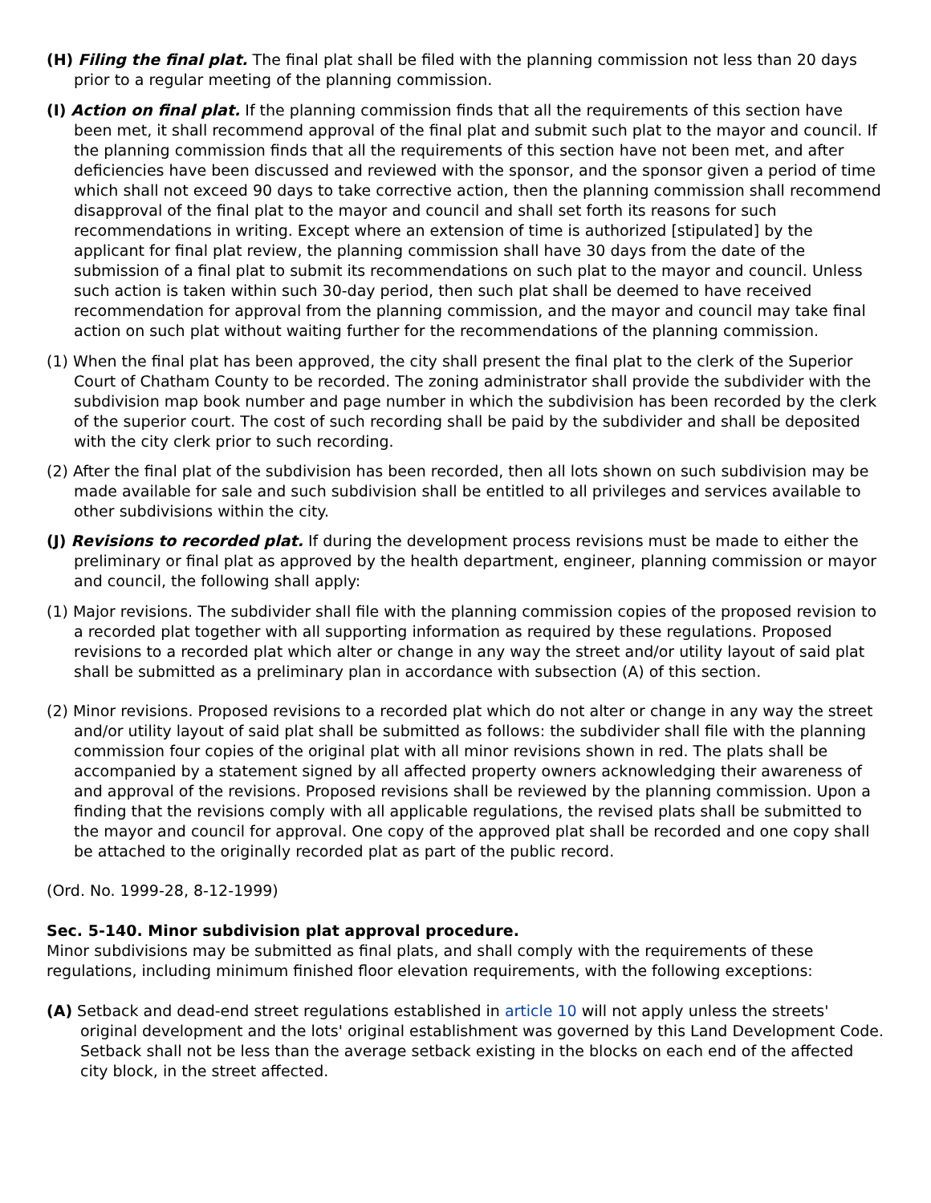(H) Filing the final plat. The final plat shall be filed with the planning commission not less than 20 days prior to a regular meeting of the planning commission.
(I) Action on final plat. If the planning commission finds that all the requirements of this section have been met, it shall recommend approval of the final plat and submit such plat to the mayor and council. If the planning commission finds that all the requirements of this section have not been met, and after deficiencies have been discussed and reviewed with the sponsor, and the sponsor given a period of time which shall not exceed 90 days to take corrective action, then the planning commission shall recommend disapproval of the final plat to the mayor and council and shall set forth its reasons for such recommendations in writing. Except where an extension of time is authorized [stipulated] by the applicant for final plat review, the planning commission shall have 30 days from the date of the submission of a final plat to submit its recommendations on such plat to the mayor and council. Unless such action is taken within such 30-day period, then such plat shall be deemed to have received recommendation for approval from the planning commission, and the mayor and council may take final action on such plat without waiting further for the recommendations of the planning commission.
(1) When the final plat has been approved, the city shall present the final plat to the clerk of the Superior Court of Chatham County to be recorded. The zoning administrator shall provide the subdivider with the subdivision map book number and page number in which the subdivision has been recorded by the clerk of the superior court. The cost of such recording shall be paid by the subdivider and shall be deposited with the city clerk prior to such recording.
(2) After the final plat of the subdivision has been recorded, then all lots shown on such subdivision may be made available for sale and such subdivision shall be entitled to all privileges and services available to other subdivisions within the city.
(J) Revisions to recorded plat. If during the development process revisions must be made to either the preliminary or final plat as approved by the health department, engineer, planning commission or mayor and council, the following shall apply:
(1) Major revisions. The subdivider shall file with the planning commission copies of the proposed revision to a recorded plat together with all supporting information as required by these regulations. Proposed revisions to a recorded plat which alter or change in any way the street and/or utility layout of said plat shall be submitted as a preliminary plan in accordance with subsection (A) of this section.
(2) Minor revisions. Proposed revisions to a recorded plat which do not alter or change in any way the street and/or utility layout of said plat shall be submitted as follows: the subdivider shall file with the planning commission four copies of the original plat with all minor revisions shown in red. The plats shall be accompanied by a statement signed by all affected property owners acknowledging their awareness of and approval of the revisions. Proposed revisions shall be reviewed by the planning commission. Upon a finding that the revisions comply with all applicable regulations, the revised plats shall be submitted to the mayor and council for approval. One copy of the approved plat shall be recorded and one copy shall be attached to the originally recorded plat as part of the public record.
(Ord. No. 1999-28, 8-12-1999)
Sec. 5-140. Minor subdivision plat approval procedure.
Minor subdivisions may be submitted as final plats, and shall comply with the requirements of these regulations, including minimum finished floor elevation requirements, with the following exceptions:
(A) Setback and dead-end street regulations established in article 10 will not apply unless the streets' original development and the lots' original establishment was governed by this Land Development Code. Setback shall not be less than the average setback existing in the blocks on each end of the affected city block, in the street affected.